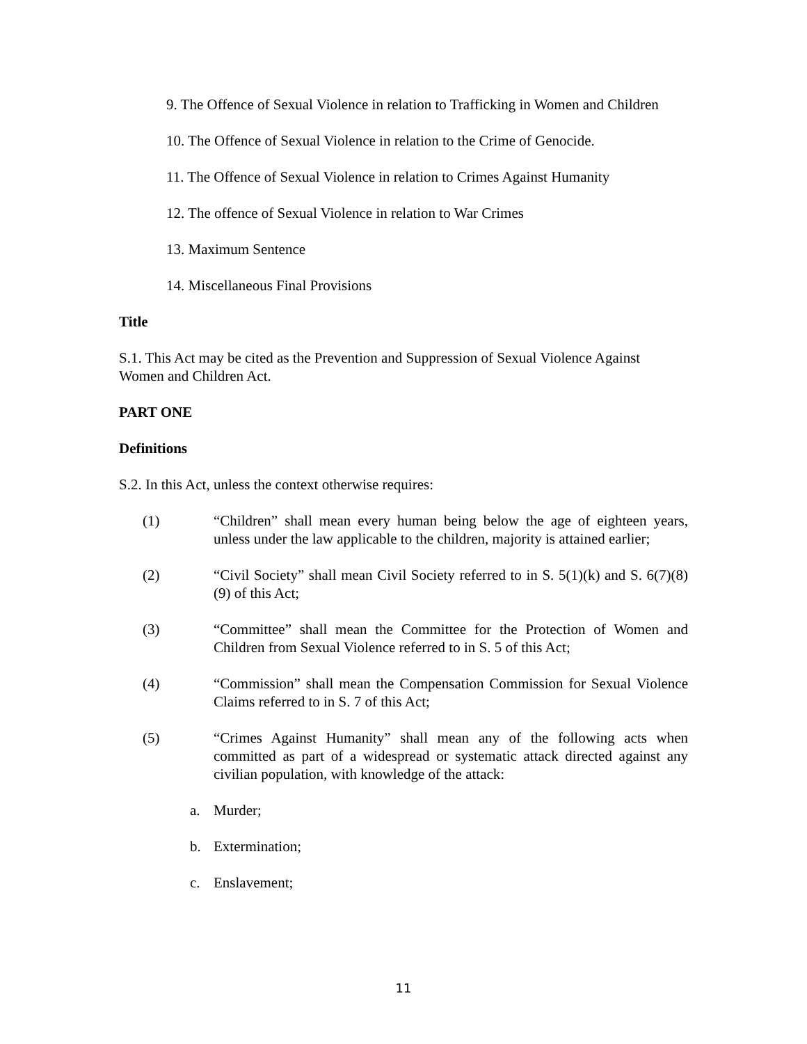9. The Offence of Sexual Violence in relation to Trafficking in Women and Children
10. The Offence of Sexual Violence in relation to the Crime of Genocide.
11. The Offence of Sexual Violence in relation to Crimes Against Humanity
12. The offence of Sexual Violence in relation to War Crimes
13. Maximum Sentence
14. Miscellaneous Final Provisions
Title
S.1. This Act may be cited as the Prevention and Suppression of Sexual Violence Against Women and Children Act.
PART ONE
Definitions
S.2. In this Act, unless the context otherwise requires:
(1) “Children” shall mean every human being below the age of eighteen years, unless under the law applicable to the children, majority is attained earlier;
(2) “Civil Society” shall mean Civil Society referred to in S. 5(1)(k) and S. 6(7)(8)(9) of this Act;
(3) “Committee” shall mean the Committee for the Protection of Women and Children from Sexual Violence referred to in S. 5 of this Act;
(4) “Commission” shall mean the Compensation Commission for Sexual Violence Claims referred to in S. 7 of this Act;
(5) “Crimes Against Humanity” shall mean any of the following acts when committed as part of a widespread or systematic attack directed against any civilian population, with knowledge of the attack:
a. Murder;
b. Extermination;
c. Enslavement;
11